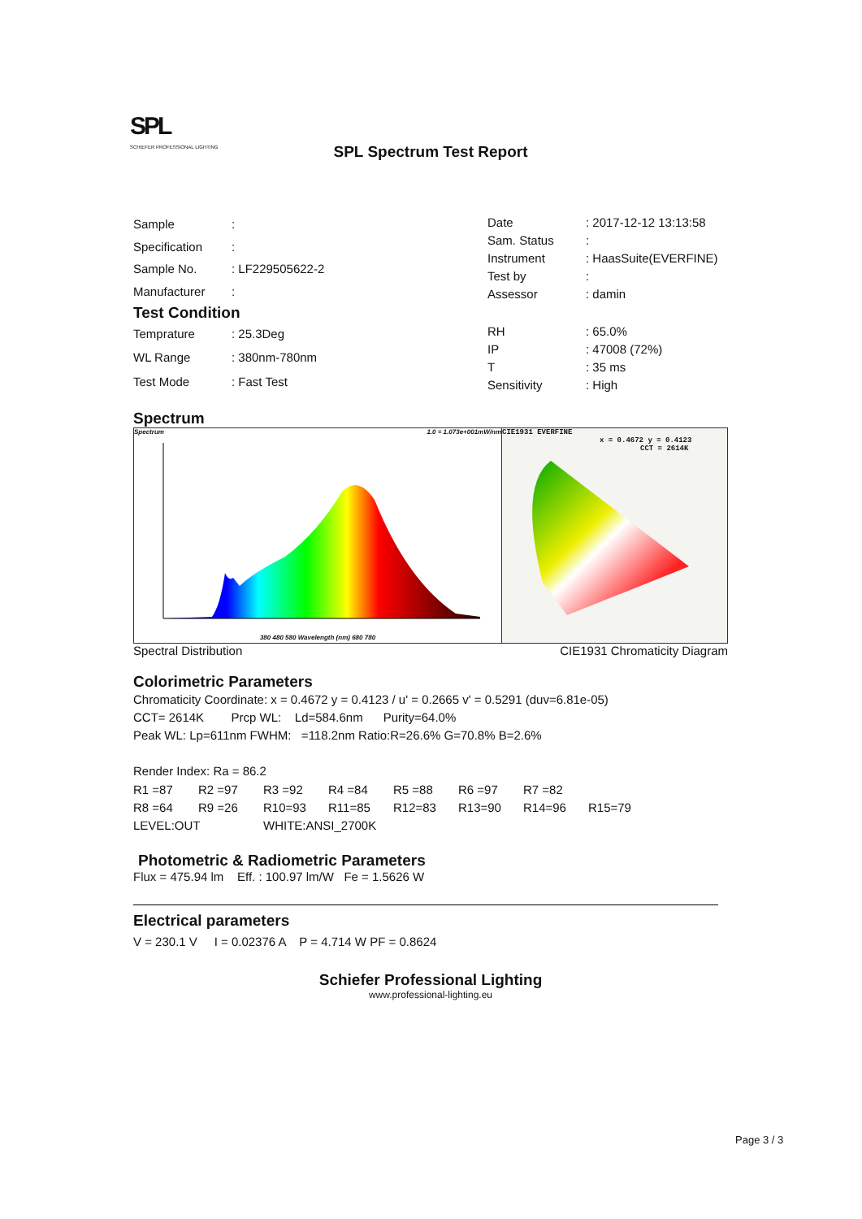SPL
SCHIEFER PROFESSIONAL LIGHTING SPL Spectrum Test Report
| Sample | : |
| Specification | : |
| Sample No. | : LF229505622-2 |
| Manufacturer | : |
| Date | : 2017-12-12 13:13:58 |
| Sam. Status | : |
| Instrument | : HaasSuite(EVERFINE) |
| Test by | : |
| Assessor | : damin |
Test Condition
| Temprature | : 25.3Deg |
| WL Range | : 380nm-780nm |
| Test Mode | : Fast Test |
| RH | : 65.0% |
| IP | : 47008 (72%) |
| T | : 35 ms |
| Sensitivity | : High |
Spectrum
Spectrum 1.0 = 1.073e+001mW/nm
380 480 580 Wavelength (nm) 680 780
CIE1931 EVERFINE
x = 0.4672 y = 0.4123
CCT = 2614K
Spectral Distribution CIE1931 Chromaticity Diagram
Colorimetric Parameters
Chromaticity Coordinate: x = 0.4672 y = 0.4123 / u' = 0.2665 v' = 0.5291 (duv=6.81e-05)
CCT= 2614K Prcp WL: Ld=584.6nm Purity=64.0%
Peak WL: Lp=611nm FWHM: =118.2nm Ratio:R=26.6% G=70.8% B=2.6%
Render Index: Ra = 86.2
| R1 =87 | R2 =97 | R3 =92 | R4 =84 | R5 =88 | R6 =97 | R7 =82 | |
| R8 =64 | R9 =26 | R10=93 | R11=85 | R12=83 | R13=90 | R14=96 | R15=79 |
| LEVEL:OUT | | WHITE:ANSI_2700K | | | | | |
Photometric & Radiometric Parameters
Flux = 475.94 lm Eff. : 100.97 lm/W Fe = 1.5626 W
Electrical parameters
V = 230.1 V I = 0.02376 A P = 4.714 W PF = 0.8624
Schiefer Professional Lighting
www.professional-lighting.eu
Page 3 / 3